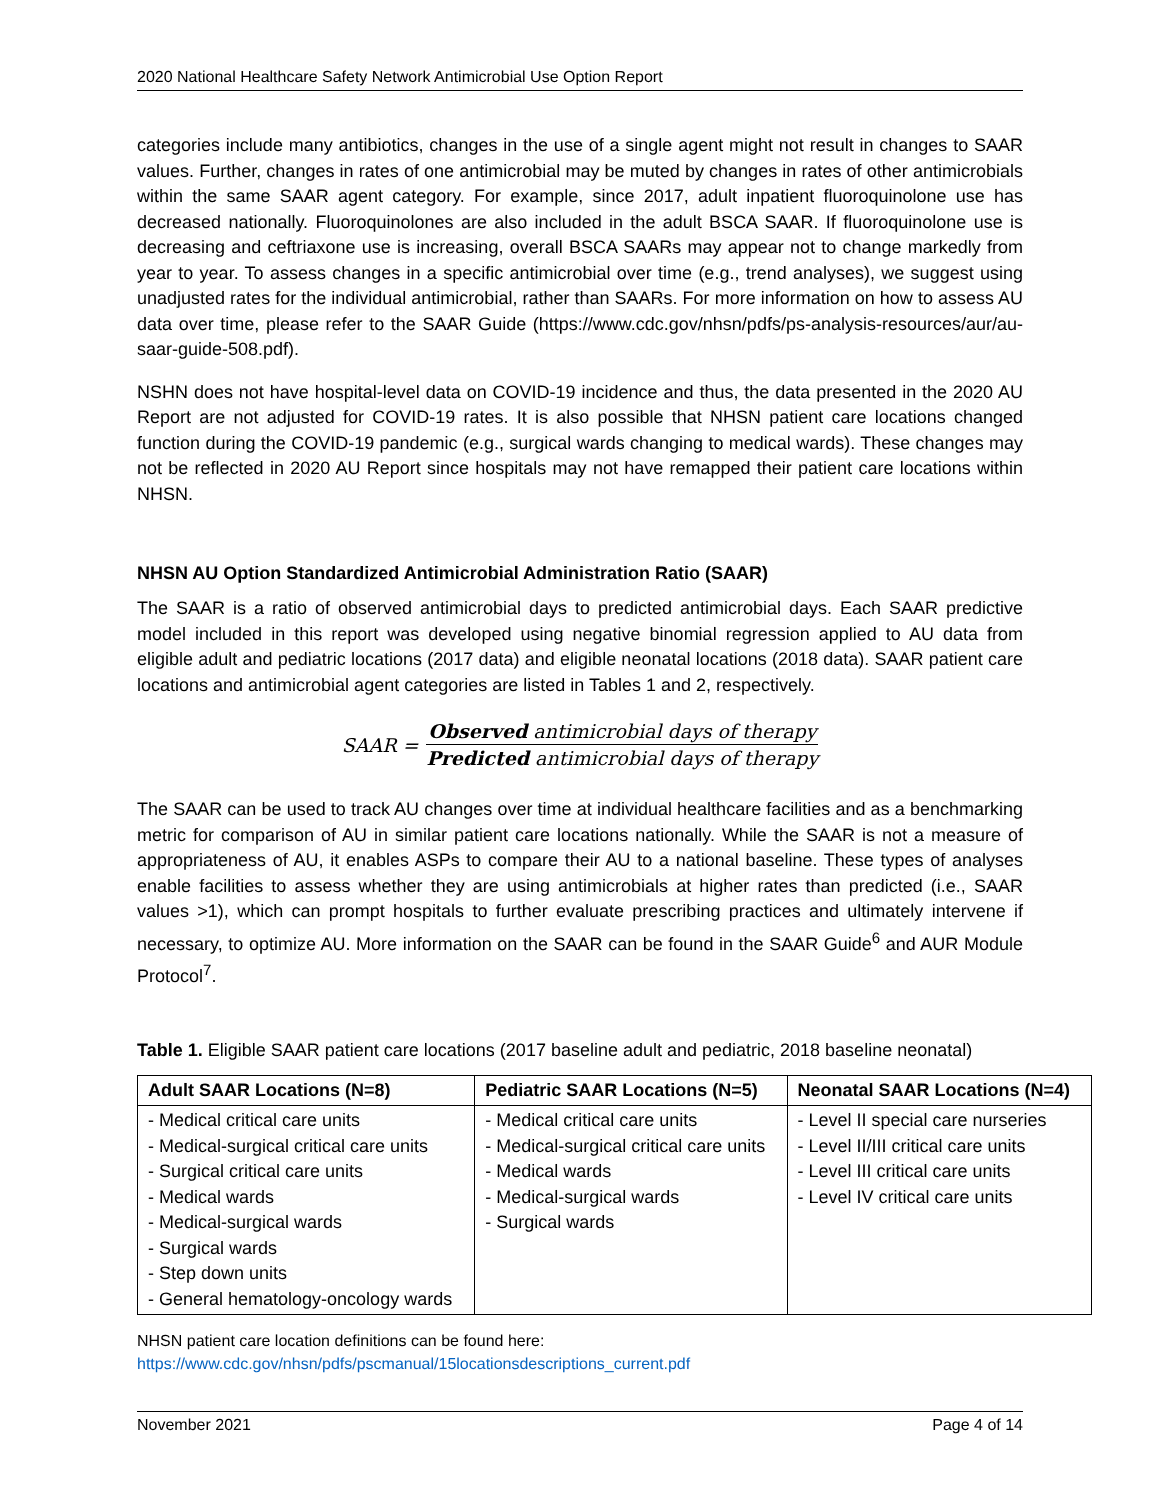2020 National Healthcare Safety Network Antimicrobial Use Option Report
categories include many antibiotics, changes in the use of a single agent might not result in changes to SAAR values. Further, changes in rates of one antimicrobial may be muted by changes in rates of other antimicrobials within the same SAAR agent category. For example, since 2017, adult inpatient fluoroquinolone use has decreased nationally. Fluoroquinolones are also included in the adult BSCA SAAR. If fluoroquinolone use is decreasing and ceftriaxone use is increasing, overall BSCA SAARs may appear not to change markedly from year to year. To assess changes in a specific antimicrobial over time (e.g., trend analyses), we suggest using unadjusted rates for the individual antimicrobial, rather than SAARs. For more information on how to assess AU data over time, please refer to the SAAR Guide (https://www.cdc.gov/nhsn/pdfs/ps-analysis-resources/aur/au-saar-guide-508.pdf).
NSHN does not have hospital-level data on COVID-19 incidence and thus, the data presented in the 2020 AU Report are not adjusted for COVID-19 rates. It is also possible that NHSN patient care locations changed function during the COVID-19 pandemic (e.g., surgical wards changing to medical wards). These changes may not be reflected in 2020 AU Report since hospitals may not have remapped their patient care locations within NHSN.
NHSN AU Option Standardized Antimicrobial Administration Ratio (SAAR)
The SAAR is a ratio of observed antimicrobial days to predicted antimicrobial days. Each SAAR predictive model included in this report was developed using negative binomial regression applied to AU data from eligible adult and pediatric locations (2017 data) and eligible neonatal locations (2018 data). SAAR patient care locations and antimicrobial agent categories are listed in Tables 1 and 2, respectively.
SAAR = Observed antimicrobial days of therapy Predicted antimicrobial days of therapy
The SAAR can be used to track AU changes over time at individual healthcare facilities and as a benchmarking metric for comparison of AU in similar patient care locations nationally. While the SAAR is not a measure of appropriateness of AU, it enables ASPs to compare their AU to a national baseline. These types of analyses enable facilities to assess whether they are using antimicrobials at higher rates than predicted (i.e., SAAR values >1), which can prompt hospitals to further evaluate prescribing practices and ultimately intervene if necessary, to optimize AU. More information on the SAAR can be found in the SAAR Guide<sup>6</sup> and AUR Module Protocol<sup>7</sup>.
Table 1. Eligible SAAR patient care locations (2017 baseline adult and pediatric, 2018 baseline neonatal)
| Adult SAAR Locations (N=8) | Pediatric SAAR Locations (N=5) | Neonatal SAAR Locations (N=4) |
| --- | --- | --- |
| - Medical critical care units - Medical-surgical critical care units - Surgical critical care units - Medical wards - Medical-surgical wards - Surgical wards - Step down units - General hematology-oncology wards | - Medical critical care units - Medical-surgical critical care units - Medical wards - Medical-surgical wards - Surgical wards | - Level II special care nurseries - Level II/III critical care units - Level III critical care units - Level IV critical care units |
NHSN patient care location definitions can be found here:
https://www.cdc.gov/nhsn/pdfs/pscmanual/15locationsdescriptions_current.pdf
November 2021 Page 4 of 14